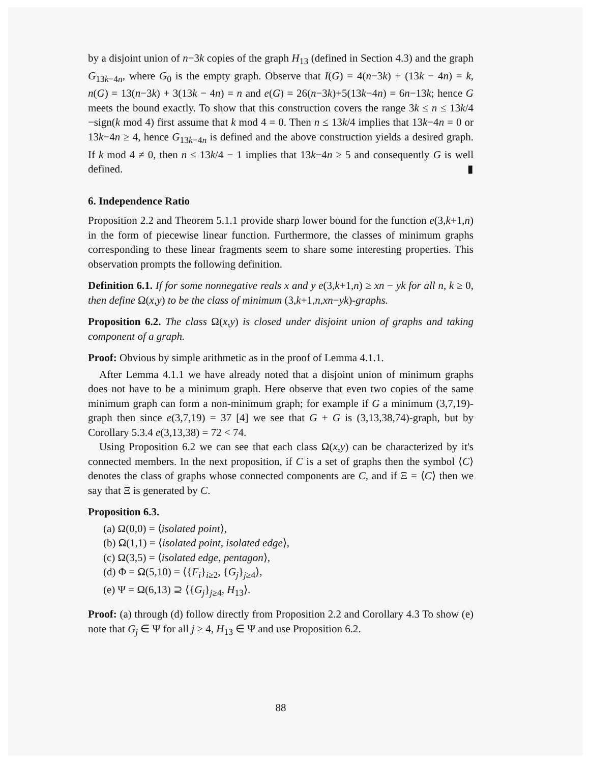by a disjoint union of n−3k copies of the graph H<sub>13</sub> (defined in Section 4.3) and the graph G<sub>13k−4n</sub>, where G<sub>0</sub> is the empty graph. Observe that I(G) = 4(n−3k) + (13k − 4n) = k, n(G) = 13(n−3k) + 3(13k − 4n) = n and e(G) = 26(n−3k)+5(13k−4n) = 6n−13k; hence G meets the bound exactly. To show that this construction covers the range 3k ≤ n ≤ 13k/4 −sign(k mod 4) first assume that k mod 4 = 0. Then n ≤ 13k/4 implies that 13k−4n = 0 or 13k−4n ≥ 4, hence G<sub>13k−4n</sub> is defined and the above construction yields a desired graph. If k mod 4 ≠ 0, then n ≤ 13k/4 − 1 implies that 13k−4n ≥ 5 and consequently G is well defined. ▮
6. Independence Ratio
Proposition 2.2 and Theorem 5.1.1 provide sharp lower bound for the function e(3,k+1,n) in the form of piecewise linear function. Furthermore, the classes of minimum graphs corresponding to these linear fragments seem to share some interesting properties. This observation prompts the following definition.
Definition 6.1. If for some nonnegative reals x and y e(3,k+1,n) ≥ xn − yk for all n, k ≥ 0, then define Ω(x,y) to be the class of minimum (3,k+1,n,xn−yk)-graphs.
Proposition 6.2. The class Ω(x,y) is closed under disjoint union of graphs and taking component of a graph.
Proof: Obvious by simple arithmetic as in the proof of Lemma 4.1.1.
After Lemma 4.1.1 we have already noted that a disjoint union of minimum graphs does not have to be a minimum graph. Here observe that even two copies of the same minimum graph can form a non-minimum graph; for example if G a minimum (3,7,19)-graph then since e(3,7,19) = 37 [4] we see that G + G is (3,13,38,74)-graph, but by Corollary 5.3.4 e(3,13,38) = 72 < 74.
Using Proposition 6.2 we can see that each class Ω(x,y) can be characterized by it's connected members. In the next proposition, if C is a set of graphs then the symbol ⟨C⟩ denotes the class of graphs whose connected components are C, and if Ξ = ⟨C⟩ then we say that Ξ is generated by C.
Proposition 6.3.
(a) Ω(0,0) = ⟨isolated point⟩,
(b) Ω(1,1) = ⟨isolated point, isolated edge⟩,
(c) Ω(3,5) = ⟨isolated edge, pentagon⟩,
(d) Φ = Ω(5,10) = ⟨{F<sub>i</sub>}<sub>i≥2</sub>, {G<sub>j</sub>}<sub>j≥4</sub>⟩,
(e) Ψ = Ω(6,13) ⊇ ⟨{G<sub>j</sub>}<sub>j≥4</sub>, H<sub>13</sub>⟩.
Proof: (a) through (d) follow directly from Proposition 2.2 and Corollary 4.3 To show (e) note that G<sub>j</sub> ∈ Ψ for all j ≥ 4, H<sub>13</sub> ∈ Ψ and use Proposition 6.2.
88